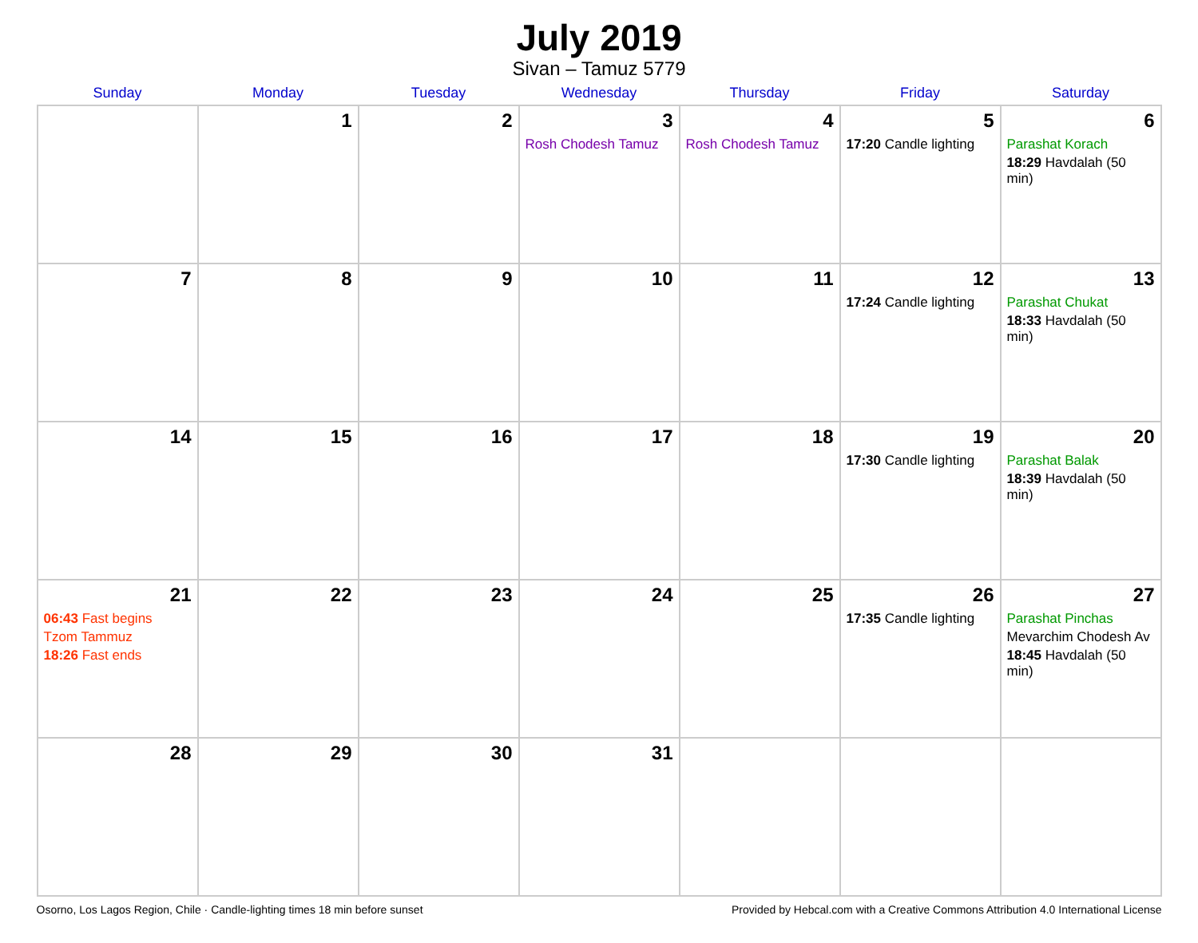July 2019
Sivan – Tamuz 5779
| Sunday | Monday | Tuesday | Wednesday | Thursday | Friday | Saturday |
| --- | --- | --- | --- | --- | --- | --- |
| | 1 | 2 | 3 Rosh Chodesh Tamuz | 4 Rosh Chodesh Tamuz | 5 17:20 Candle lighting | 6 Parashat Korach 18:29 Havdalah (50 min) |
| 7 | 8 | 9 | 10 | 11 | 12 17:24 Candle lighting | 13 Parashat Chukat 18:33 Havdalah (50 min) |
| 14 | 15 | 16 | 17 | 18 | 19 17:30 Candle lighting | 20 Parashat Balak 18:39 Havdalah (50 min) |
| 21 06:43 Fast begins Tzom Tammuz 18:26 Fast ends | 22 | 23 | 24 | 25 | 26 17:35 Candle lighting | 27 Parashat Pinchas Mevarchim Chodesh Av 18:45 Havdalah (50 min) |
| 28 | 29 | 30 | 31 | | | |
Osorno, Los Lagos Region, Chile · Candle-lighting times 18 min before sunset Provided by Hebcal.com with a Creative Commons Attribution 4.0 International License